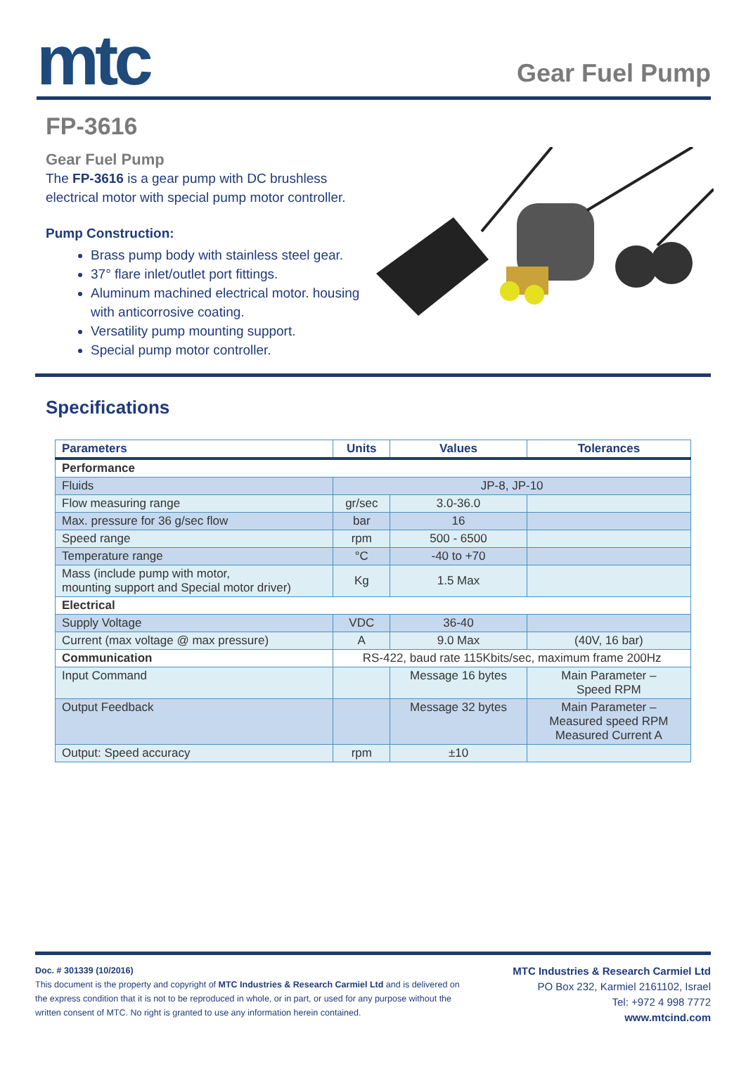mtc
Gear Fuel Pump
FP-3616
Gear Fuel Pump
The FP-3616 is a gear pump with DC brushless electrical motor with special pump motor controller.
Pump Construction:
Brass pump body with stainless steel gear.
37° flare inlet/outlet port fittings.
Aluminum machined electrical motor. housing with anticorrosive coating.
Versatility pump mounting support.
Special pump motor controller.
Specifications
| Parameters | Units | Values | Tolerances |
| --- | --- | --- | --- |
| Performance | | | |
| Fluids | JP-8, JP-10 | | |
| Flow measuring range | gr/sec | 3.0-36.0 | |
| Max. pressure for 36 g/sec flow | bar | 16 | |
| Speed range | rpm | 500 - 6500 | |
| Temperature range | °C | -40 to +70 | |
| Mass (include pump with motor, mounting support and Special motor driver) | Kg | 1.5 Max | |
| Electrical | | | |
| Supply Voltage | VDC | 36-40 | |
| Current (max voltage @ max pressure) | A | 9.0 Max | (40V, 16 bar) |
| Communication | RS-422, baud rate 115Kbits/sec, maximum frame 200Hz | | |
| Input Command | | Message 16 bytes | Main Parameter – Speed RPM |
| Output Feedback | | Message 32 bytes | Main Parameter – Measured speed RPM Measured Current A |
| Output: Speed accuracy | rpm | ±10 | |
Doc. # 301339 (10/2016)
This document is the property and copyright of MTC Industries & Research Carmiel Ltd and is delivered on the express condition that it is not to be reproduced in whole, or in part, or used for any purpose without the written consent of MTC. No right is granted to use any information herein contained.
MTC Industries & Research Carmiel Ltd
PO Box 232, Karmiel 2161102, Israel
Tel: +972 4 998 7772
www.mtcind.com